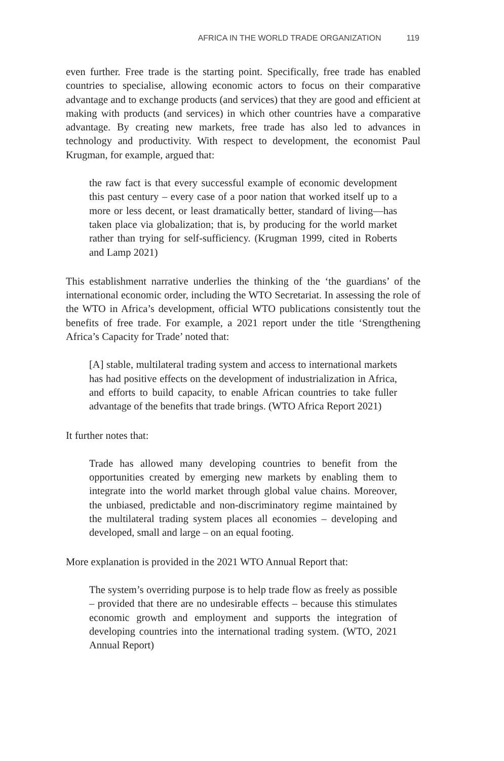AFRICA IN THE WORLD TRADE ORGANIZATION 119
even further. Free trade is the starting point. Specifically, free trade has enabled countries to specialise, allowing economic actors to focus on their comparative advantage and to exchange products (and services) that they are good and efficient at making with products (and services) in which other countries have a comparative advantage. By creating new markets, free trade has also led to advances in technology and productivity. With respect to development, the economist Paul Krugman, for example, argued that:
the raw fact is that every successful example of economic development this past century – every case of a poor nation that worked itself up to a more or less decent, or least dramatically better, standard of living—has taken place via globalization; that is, by producing for the world market rather than trying for self-sufficiency. (Krugman 1999, cited in Roberts and Lamp 2021)
This establishment narrative underlies the thinking of the ‘the guardians’ of the international economic order, including the WTO Secretariat. In assessing the role of the WTO in Africa’s development, official WTO publications consistently tout the benefits of free trade. For example, a 2021 report under the title ‘Strengthening Africa’s Capacity for Trade’ noted that:
[A] stable, multilateral trading system and access to international markets has had positive effects on the development of industrialization in Africa, and efforts to build capacity, to enable African countries to take fuller advantage of the benefits that trade brings. (WTO Africa Report 2021)
It further notes that:
Trade has allowed many developing countries to benefit from the opportunities created by emerging new markets by enabling them to integrate into the world market through global value chains. Moreover, the unbiased, predictable and non-discriminatory regime maintained by the multilateral trading system places all economies – developing and developed, small and large – on an equal footing.
More explanation is provided in the 2021 WTO Annual Report that:
The system’s overriding purpose is to help trade flow as freely as possible – provided that there are no undesirable effects – because this stimulates economic growth and employment and supports the integration of developing countries into the international trading system. (WTO, 2021 Annual Report)